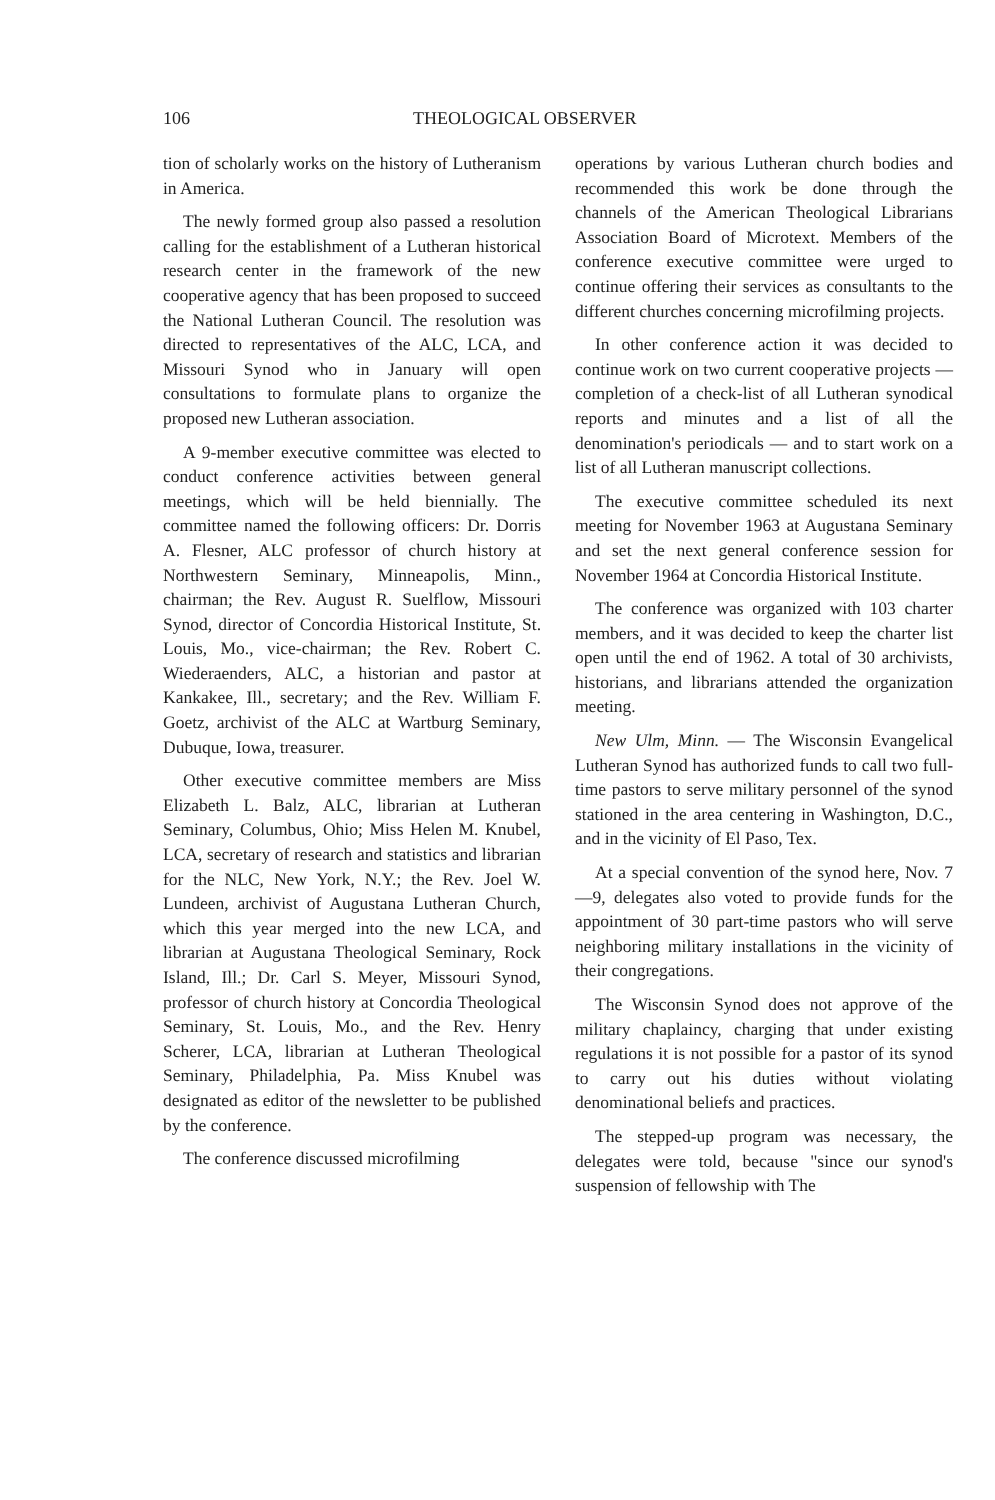106 THEOLOGICAL OBSERVER
tion of scholarly works on the history of Lutheranism in America.
The newly formed group also passed a resolution calling for the establishment of a Lutheran historical research center in the framework of the new cooperative agency that has been proposed to succeed the National Lutheran Council. The resolution was directed to representatives of the ALC, LCA, and Missouri Synod who in January will open consultations to formulate plans to organize the proposed new Lutheran association.
A 9-member executive committee was elected to conduct conference activities between general meetings, which will be held biennially. The committee named the following officers: Dr. Dorris A. Flesner, ALC professor of church history at Northwestern Seminary, Minneapolis, Minn., chairman; the Rev. August R. Suelflow, Missouri Synod, director of Concordia Historical Institute, St. Louis, Mo., vice-chairman; the Rev. Robert C. Wiederaenders, ALC, a historian and pastor at Kankakee, Ill., secretary; and the Rev. William F. Goetz, archivist of the ALC at Wartburg Seminary, Dubuque, Iowa, treasurer.
Other executive committee members are Miss Elizabeth L. Balz, ALC, librarian at Lutheran Seminary, Columbus, Ohio; Miss Helen M. Knubel, LCA, secretary of research and statistics and librarian for the NLC, New York, N.Y.; the Rev. Joel W. Lundeen, archivist of Augustana Lutheran Church, which this year merged into the new LCA, and librarian at Augustana Theological Seminary, Rock Island, Ill.; Dr. Carl S. Meyer, Missouri Synod, professor of church history at Concordia Theological Seminary, St. Louis, Mo., and the Rev. Henry Scherer, LCA, librarian at Lutheran Theological Seminary, Philadelphia, Pa. Miss Knubel was designated as editor of the newsletter to be published by the conference.
The conference discussed microfilming
operations by various Lutheran church bodies and recommended this work be done through the channels of the American Theological Librarians Association Board of Microtext. Members of the conference executive committee were urged to continue offering their services as consultants to the different churches concerning microfilming projects.
In other conference action it was decided to continue work on two current cooperative projects — completion of a check-list of all Lutheran synodical reports and minutes and a list of all the denomination's periodicals — and to start work on a list of all Lutheran manuscript collections.
The executive committee scheduled its next meeting for November 1963 at Augustana Seminary and set the next general conference session for November 1964 at Concordia Historical Institute.
The conference was organized with 103 charter members, and it was decided to keep the charter list open until the end of 1962. A total of 30 archivists, historians, and librarians attended the organization meeting.
New Ulm, Minn. — The Wisconsin Evangelical Lutheran Synod has authorized funds to call two full-time pastors to serve military personnel of the synod stationed in the area centering in Washington, D.C., and in the vicinity of El Paso, Tex.
At a special convention of the synod here, Nov. 7—9, delegates also voted to provide funds for the appointment of 30 part-time pastors who will serve neighboring military installations in the vicinity of their congregations.
The Wisconsin Synod does not approve of the military chaplaincy, charging that under existing regulations it is not possible for a pastor of its synod to carry out his duties without violating denominational beliefs and practices.
The stepped-up program was necessary, the delegates were told, because "since our synod's suspension of fellowship with The